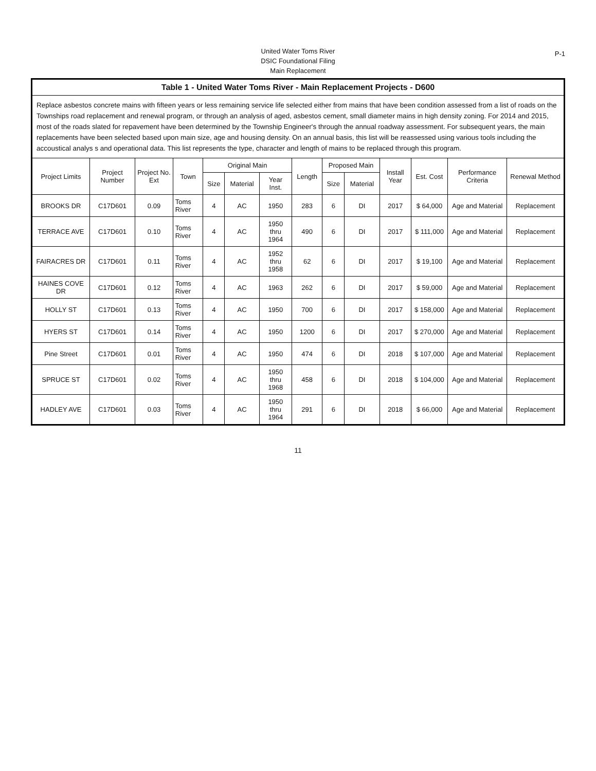United Water Toms River
DSIC Foundational Filing
Main Replacement
P-1
| Table 1 - United Water Toms River - Main Replacement Projects - D600 | | | | | | | | | | | | | |
| --- | --- | --- | --- | --- | --- | --- | --- | --- | --- | --- | --- | --- | --- |
| Replace asbestos concrete mains with fifteen years or less remaining service life selected either from mains that have been condition assessed from a list of roads on the Townships road replacement and renewal program, or through an analysis of aged, asbestos cement, small diameter mains in high density zoning. For 2014 and 2015, most of the roads slated for repavement have been determined by the Township Engineer's through the annual roadway assessment. For subsequent years, the main replacements have been selected based upon main size, age and housing density. On an annual basis, this list will be reassessed using various tools including the accoustical analys s and operational data. This list represents the type, character and length of mains to be replaced through this program. | | | | | | | | | | | | | |
| Project Limits | Project Number | Project No. Ext | Town | Original Main | | | Length | Proposed Main | | Install Year | Est. Cost | Performance Criteria | Renewal Method |
| | | | | Size | Material | Year Inst. | | Size | Material | | | | |
| BROOKS DR | C17D601 | 0.09 | Toms River | 4 | AC | 1950 | 283 | 6 | DI | 2017 | $ 64,000 | Age and Material | Replacement |
| TERRACE AVE | C17D601 | 0.10 | Toms River | 4 | AC | 1950 thru 1964 | 490 | 6 | DI | 2017 | $ 111,000 | Age and Material | Replacement |
| FAIRACRES DR | C17D601 | 0.11 | Toms River | 4 | AC | 1952 thru 1958 | 62 | 6 | DI | 2017 | $ 19,100 | Age and Material | Replacement |
| HAINES COVE DR | C17D601 | 0.12 | Toms River | 4 | AC | 1963 | 262 | 6 | DI | 2017 | $ 59,000 | Age and Material | Replacement |
| HOLLY ST | C17D601 | 0.13 | Toms River | 4 | AC | 1950 | 700 | 6 | DI | 2017 | $ 158,000 | Age and Material | Replacement |
| HYERS ST | C17D601 | 0.14 | Toms River | 4 | AC | 1950 | 1200 | 6 | DI | 2017 | $ 270,000 | Age and Material | Replacement |
| Pine Street | C17D601 | 0.01 | Toms River | 4 | AC | 1950 | 474 | 6 | DI | 2018 | $ 107,000 | Age and Material | Replacement |
| SPRUCE ST | C17D601 | 0.02 | Toms River | 4 | AC | 1950 thru 1968 | 458 | 6 | DI | 2018 | $ 104,000 | Age and Material | Replacement |
| HADLEY AVE | C17D601 | 0.03 | Toms River | 4 | AC | 1950 thru 1964 | 291 | 6 | DI | 2018 | $ 66,000 | Age and Material | Replacement |
11